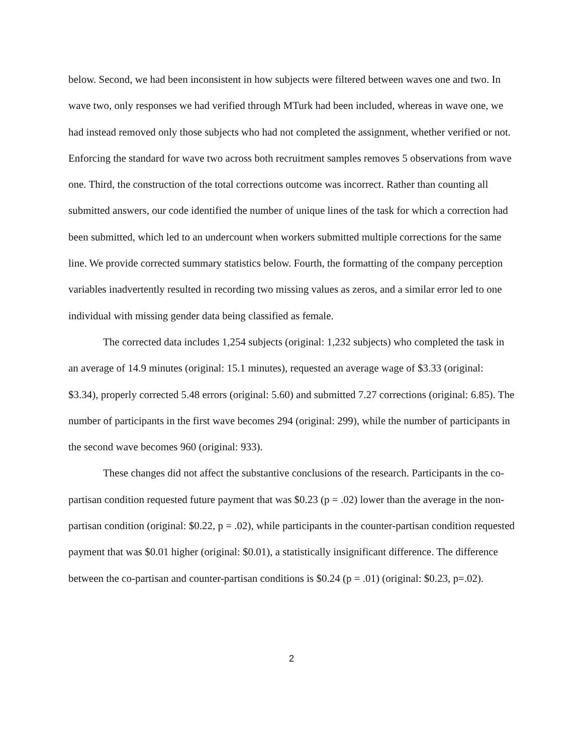below. Second, we had been inconsistent in how subjects were filtered between waves one and two. In wave two, only responses we had verified through MTurk had been included, whereas in wave one, we had instead removed only those subjects who had not completed the assignment, whether verified or not. Enforcing the standard for wave two across both recruitment samples removes 5 observations from wave one. Third, the construction of the total corrections outcome was incorrect. Rather than counting all submitted answers, our code identified the number of unique lines of the task for which a correction had been submitted, which led to an undercount when workers submitted multiple corrections for the same line. We provide corrected summary statistics below. Fourth, the formatting of the company perception variables inadvertently resulted in recording two missing values as zeros, and a similar error led to one individual with missing gender data being classified as female.
The corrected data includes 1,254 subjects (original: 1,232 subjects) who completed the task in an average of 14.9 minutes (original: 15.1 minutes), requested an average wage of $3.33 (original: $3.34), properly corrected 5.48 errors (original: 5.60) and submitted 7.27 corrections (original: 6.85). The number of participants in the first wave becomes 294 (original: 299), while the number of participants in the second wave becomes 960 (original: 933).
These changes did not affect the substantive conclusions of the research. Participants in the co-partisan condition requested future payment that was $0.23 (p = .02) lower than the average in the non-partisan condition (original: $0.22, p = .02), while participants in the counter-partisan condition requested payment that was $0.01 higher (original: $0.01), a statistically insignificant difference. The difference between the co-partisan and counter-partisan conditions is $0.24 (p = .01) (original: $0.23, p=.02).
2